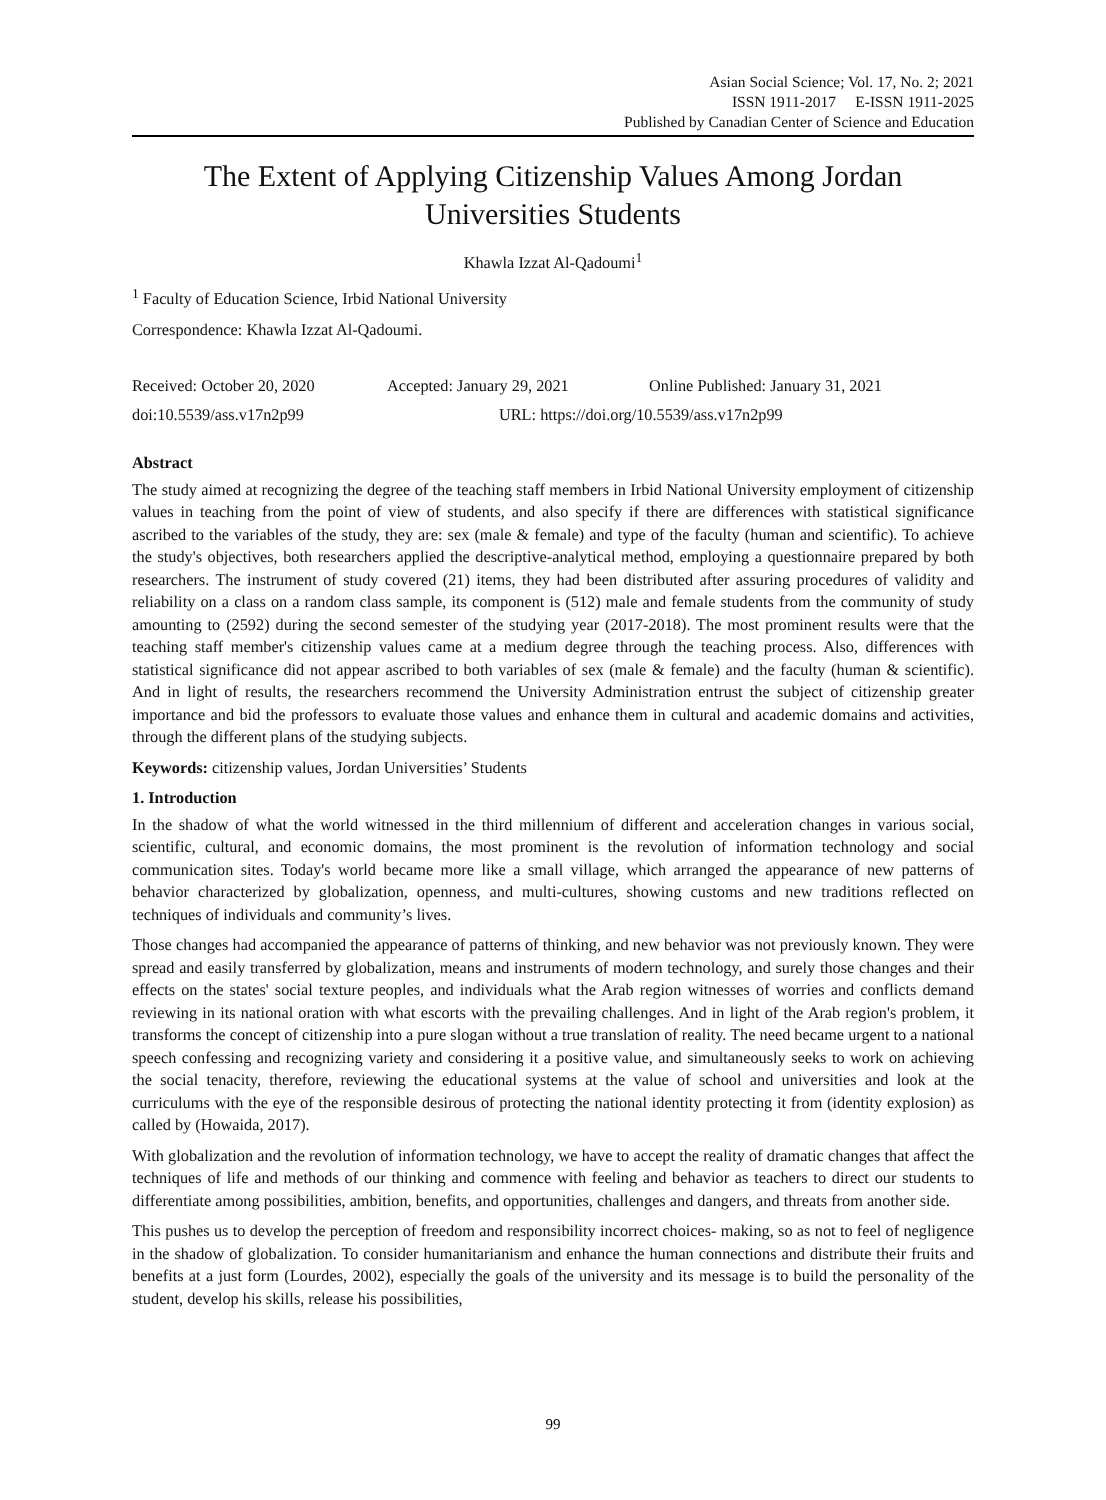Asian Social Science; Vol. 17, No. 2; 2021
ISSN 1911-2017 E-ISSN 1911-2025
Published by Canadian Center of Science and Education
The Extent of Applying Citizenship Values Among Jordan Universities Students
Khawla Izzat Al-Qadoumi<sup>1</sup>
<sup>1</sup> Faculty of Education Science, Irbid National University
Correspondence: Khawla Izzat Al-Qadoumi.
Received: October 20, 2020 Accepted: January 29, 2021 Online Published: January 31, 2021
doi:10.5539/ass.v17n2p99 URL: https://doi.org/10.5539/ass.v17n2p99
Abstract
The study aimed at recognizing the degree of the teaching staff members in Irbid National University employment of citizenship values in teaching from the point of view of students, and also specify if there are differences with statistical significance ascribed to the variables of the study, they are: sex (male & female) and type of the faculty (human and scientific). To achieve the study's objectives, both researchers applied the descriptive-analytical method, employing a questionnaire prepared by both researchers. The instrument of study covered (21) items, they had been distributed after assuring procedures of validity and reliability on a class on a random class sample, its component is (512) male and female students from the community of study amounting to (2592) during the second semester of the studying year (2017-2018). The most prominent results were that the teaching staff member's citizenship values came at a medium degree through the teaching process. Also, differences with statistical significance did not appear ascribed to both variables of sex (male & female) and the faculty (human & scientific). And in light of results, the researchers recommend the University Administration entrust the subject of citizenship greater importance and bid the professors to evaluate those values and enhance them in cultural and academic domains and activities, through the different plans of the studying subjects.
Keywords: citizenship values, Jordan Universities’ Students
1. Introduction
In the shadow of what the world witnessed in the third millennium of different and acceleration changes in various social, scientific, cultural, and economic domains, the most prominent is the revolution of information technology and social communication sites. Today's world became more like a small village, which arranged the appearance of new patterns of behavior characterized by globalization, openness, and multi-cultures, showing customs and new traditions reflected on techniques of individuals and community’s lives.
Those changes had accompanied the appearance of patterns of thinking, and new behavior was not previously known. They were spread and easily transferred by globalization, means and instruments of modern technology, and surely those changes and their effects on the states' social texture peoples, and individuals what the Arab region witnesses of worries and conflicts demand reviewing in its national oration with what escorts with the prevailing challenges. And in light of the Arab region's problem, it transforms the concept of citizenship into a pure slogan without a true translation of reality. The need became urgent to a national speech confessing and recognizing variety and considering it a positive value, and simultaneously seeks to work on achieving the social tenacity, therefore, reviewing the educational systems at the value of school and universities and look at the curriculums with the eye of the responsible desirous of protecting the national identity protecting it from (identity explosion) as called by (Howaida, 2017).
With globalization and the revolution of information technology, we have to accept the reality of dramatic changes that affect the techniques of life and methods of our thinking and commence with feeling and behavior as teachers to direct our students to differentiate among possibilities, ambition, benefits, and opportunities, challenges and dangers, and threats from another side.
This pushes us to develop the perception of freedom and responsibility incorrect choices- making, so as not to feel of negligence in the shadow of globalization. To consider humanitarianism and enhance the human connections and distribute their fruits and benefits at a just form (Lourdes, 2002), especially the goals of the university and its message is to build the personality of the student, develop his skills, release his possibilities,
99